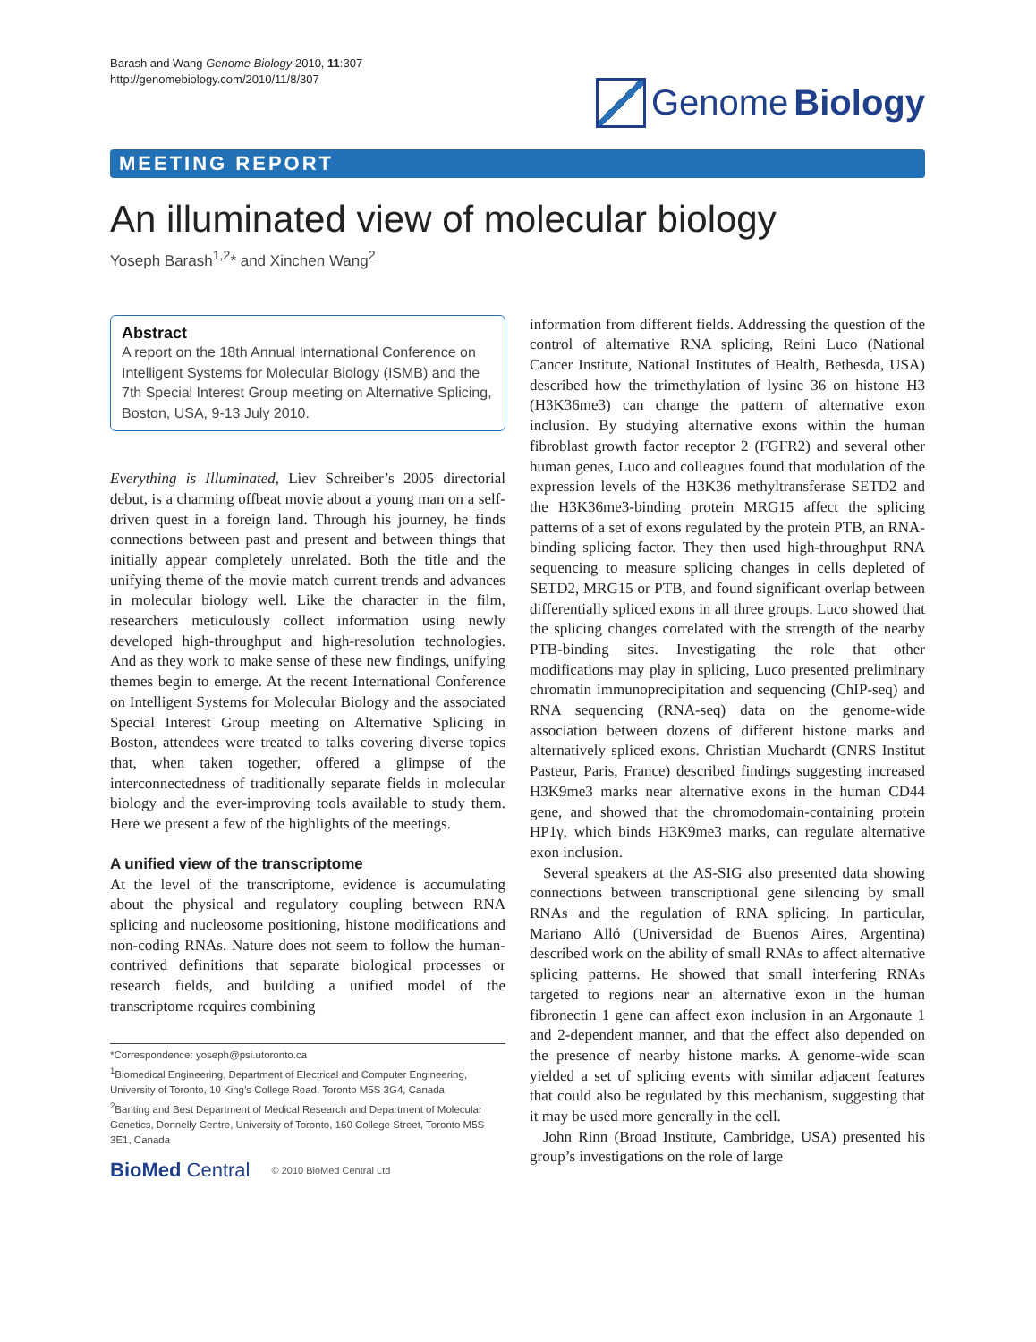Barash and Wang Genome Biology 2010, 11:307
http://genomebiology.com/2010/11/8/307
Genome Biology
MEETING REPORT
An illuminated view of molecular biology
Yoseph Barash<sup>1,2</sup>* and Xinchen Wang<sup>2</sup>
Abstract
A report on the 18th Annual International Conference on Intelligent Systems for Molecular Biology (ISMB) and the 7th Special Interest Group meeting on Alternative Splicing, Boston, USA, 9-13 July 2010.
Everything is Illuminated, Liev Schreiber’s 2005 directorial debut, is a charming offbeat movie about a young man on a self-driven quest in a foreign land. Through his journey, he finds connections between past and present and between things that initially appear completely unrelated. Both the title and the unifying theme of the movie match current trends and advances in molecular biology well. Like the character in the film, researchers meticulously collect information using newly developed high-throughput and high-resolution technologies. And as they work to make sense of these new findings, unifying themes begin to emerge. At the recent International Conference on Intelligent Systems for Molecular Biology and the associated Special Interest Group meeting on Alternative Splicing in Boston, attendees were treated to talks covering diverse topics that, when taken together, offered a glimpse of the interconnectedness of traditionally separate fields in molecular biology and the ever-improving tools available to study them. Here we present a few of the highlights of the meetings.
A unified view of the transcriptome
At the level of the transcriptome, evidence is accumulating about the physical and regulatory coupling between RNA splicing and nucleosome positioning, histone modifications and non-coding RNAs. Nature does not seem to follow the human-contrived definitions that separate biological processes or research fields, and building a unified model of the transcriptome requires combining
*Correspondence: yoseph@psi.utoronto.ca
<sup>1</sup> Biomedical Engineering, Department of Electrical and Computer Engineering, University of Toronto, 10 King’s College Road, Toronto M5S 3G4, Canada
<sup>2</sup> Banting and Best Department of Medical Research and Department of Molecular Genetics, Donnelly Centre, University of Toronto, 160 College Street, Toronto M5S 3E1, Canada
BioMed Central © 2010 BioMed Central Ltd
information from different fields. Addressing the question of the control of alternative RNA splicing, Reini Luco (National Cancer Institute, National Institutes of Health, Bethesda, USA) described how the trimethylation of lysine 36 on histone H3 (H3K36me3) can change the pattern of alternative exon inclusion. By studying alternative exons within the human fibroblast growth factor receptor 2 (FGFR2) and several other human genes, Luco and colleagues found that modulation of the expression levels of the H3K36 methyltransferase SETD2 and the H3K36me3-binding protein MRG15 affect the splicing patterns of a set of exons regulated by the protein PTB, an RNA-binding splicing factor. They then used high-throughput RNA sequencing to measure splicing changes in cells depleted of SETD2, MRG15 or PTB, and found significant overlap between differentially spliced exons in all three groups. Luco showed that the splicing changes correlated with the strength of the nearby PTB-binding sites. Investigating the role that other modifications may play in splicing, Luco presented preliminary chromatin immunoprecipitation and sequencing (ChIP-seq) and RNA sequencing (RNA-seq) data on the genome-wide association between dozens of different histone marks and alternatively spliced exons. Christian Muchardt (CNRS Institut Pasteur, Paris, France) described findings suggesting increased H3K9me3 marks near alternative exons in the human CD44 gene, and showed that the chromodomain-containing protein HP1γ, which binds H3K9me3 marks, can regulate alternative exon inclusion.
Several speakers at the AS-SIG also presented data showing connections between transcriptional gene silencing by small RNAs and the regulation of RNA splicing. In particular, Mariano Alló (Universidad de Buenos Aires, Argentina) described work on the ability of small RNAs to affect alternative splicing patterns. He showed that small interfering RNAs targeted to regions near an alternative exon in the human fibronectin 1 gene can affect exon inclusion in an Argonaute 1 and 2-dependent manner, and that the effect also depended on the presence of nearby histone marks. A genome-wide scan yielded a set of splicing events with similar adjacent features that could also be regulated by this mechanism, suggesting that it may be used more generally in the cell.
John Rinn (Broad Institute, Cambridge, USA) presented his group’s investigations on the role of large